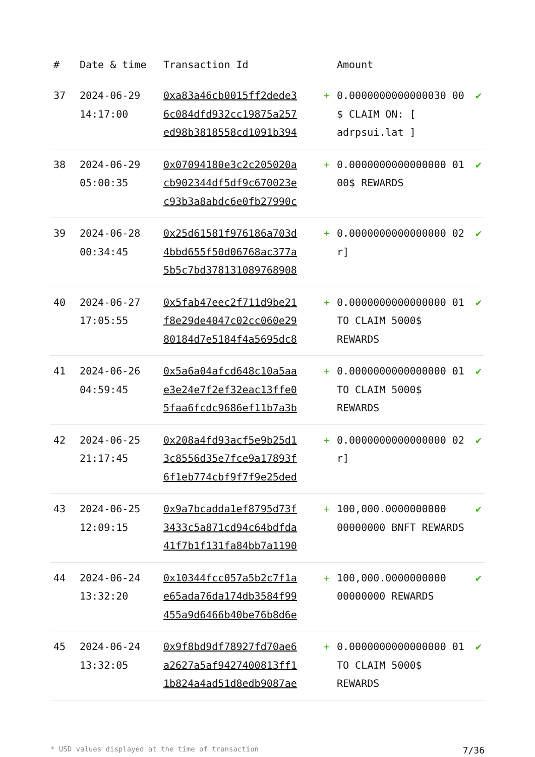| # | Date & time | Transaction Id | | Amount | |
| --- | --- | --- | --- | --- | --- |
| 37 | 2024-06-29 14:17:00 | 0xa83a46cb0015ff2dede3 6c084dfd932cc19875a257 ed98b3818558cd1091b394 | + | 0.0000000000000030 00 $ CLAIM ON: [ adrpsui.lat ] | ✔ |
| 38 | 2024-06-29 05:00:35 | 0x07094180e3c2c205020a cb902344df5df9c670023e c93b3a8abdc6e0fb27990c | + | 0.0000000000000000 01 00$ REWARDS | ✔ |
| 39 | 2024-06-28 00:34:45 | 0x25d61581f976186a703d 4bbd655f50d06768ac377a 5b5c7bd378131089768908 | + | 0.0000000000000000 02 r] | ✔ |
| 40 | 2024-06-27 17:05:55 | 0x5fab47eec2f711d9be21 f8e29de4047c02cc060e29 80184d7e5184f4a5695dc8 | + | 0.0000000000000000 01 TO CLAIM 5000$ REWARDS | ✔ |
| 41 | 2024-06-26 04:59:45 | 0x5a6a04afcd648c10a5aa e3e24e7f2ef32eac13ffe0 5faa6fcdc9686ef11b7a3b | + | 0.0000000000000000 01 TO CLAIM 5000$ REWARDS | ✔ |
| 42 | 2024-06-25 21:17:45 | 0x208a4fd93acf5e9b25d1 3c8556d35e7fce9a17893f 6f1eb774cbf9f7f9e25ded | + | 0.0000000000000000 02 r] | ✔ |
| 43 | 2024-06-25 12:09:15 | 0x9a7bcadda1ef8795d73f 3433c5a871cd94c64bdfda 41f7b1f131fa84bb7a1190 | + | 100,000.0000000000 00000000 BNFT REWARDS | ✔ |
| 44 | 2024-06-24 13:32:20 | 0x10344fcc057a5b2c7f1a e65ada76da174db3584f99 455a9d6466b40be76b8d6e | + | 100,000.0000000000 00000000 REWARDS | ✔ |
| 45 | 2024-06-24 13:32:05 | 0x9f8bd9df78927fd70ae6 a2627a5af9427400813ff1 1b824a4ad51d8edb9087ae | + | 0.0000000000000000 01 TO CLAIM 5000$ REWARDS | ✔ |
* USD values displayed at the time of transaction 7/36